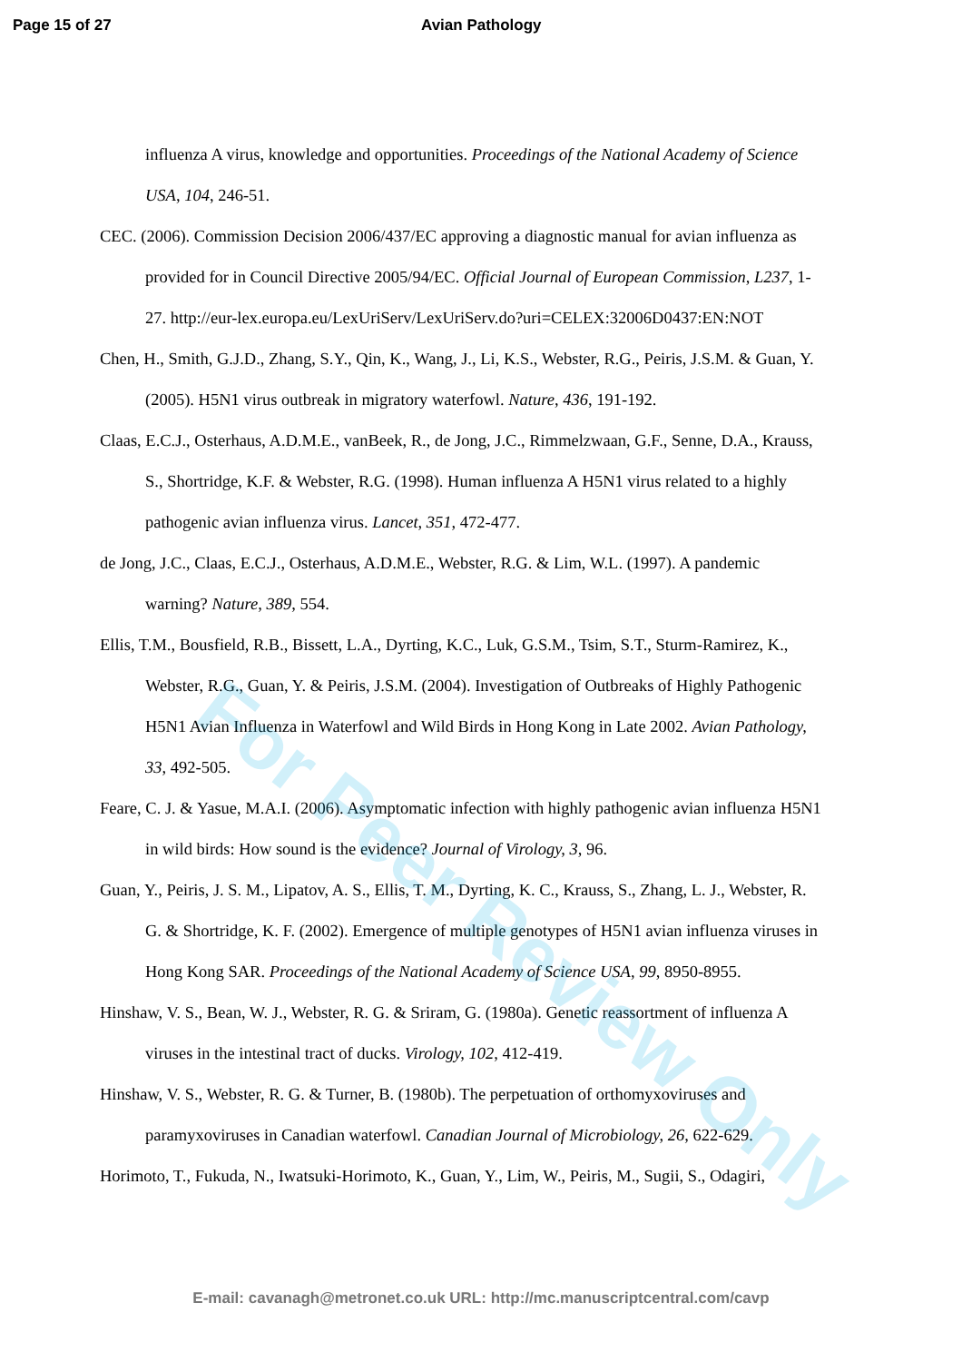Page 15 of 27 Avian Pathology
influenza A virus, knowledge and opportunities. Proceedings of the National Academy of Science USA, 104, 246-51.
CEC. (2006). Commission Decision 2006/437/EC approving a diagnostic manual for avian influenza as provided for in Council Directive 2005/94/EC. Official Journal of European Commission, L237, 1-27. http://eur-lex.europa.eu/LexUriServ/LexUriServ.do?uri=CELEX:32006D0437:EN:NOT
Chen, H., Smith, G.J.D., Zhang, S.Y., Qin, K., Wang, J., Li, K.S., Webster, R.G., Peiris, J.S.M. & Guan, Y. (2005). H5N1 virus outbreak in migratory waterfowl. Nature, 436, 191-192.
Claas, E.C.J., Osterhaus, A.D.M.E., vanBeek, R., de Jong, J.C., Rimmelzwaan, G.F., Senne, D.A., Krauss, S., Shortridge, K.F. & Webster, R.G. (1998). Human influenza A H5N1 virus related to a highly pathogenic avian influenza virus. Lancet, 351, 472-477.
de Jong, J.C., Claas, E.C.J., Osterhaus, A.D.M.E., Webster, R.G. & Lim, W.L. (1997). A pandemic warning? Nature, 389, 554.
Ellis, T.M., Bousfield, R.B., Bissett, L.A., Dyrting, K.C., Luk, G.S.M., Tsim, S.T., Sturm-Ramirez, K., Webster, R.G., Guan, Y. & Peiris, J.S.M. (2004). Investigation of Outbreaks of Highly Pathogenic H5N1 Avian Influenza in Waterfowl and Wild Birds in Hong Kong in Late 2002. Avian Pathology, 33, 492-505.
Feare, C. J. & Yasue, M.A.I. (2006). Asymptomatic infection with highly pathogenic avian influenza H5N1 in wild birds: How sound is the evidence? Journal of Virology, 3, 96.
Guan, Y., Peiris, J. S. M., Lipatov, A. S., Ellis, T. M., Dyrting, K. C., Krauss, S., Zhang, L. J., Webster, R. G. & Shortridge, K. F. (2002). Emergence of multiple genotypes of H5N1 avian influenza viruses in Hong Kong SAR. Proceedings of the National Academy of Science USA, 99, 8950-8955.
Hinshaw, V. S., Bean, W. J., Webster, R. G. & Sriram, G. (1980a). Genetic reassortment of influenza A viruses in the intestinal tract of ducks. Virology, 102, 412-419.
Hinshaw, V. S., Webster, R. G. & Turner, B. (1980b). The perpetuation of orthomyxoviruses and paramyxoviruses in Canadian waterfowl. Canadian Journal of Microbiology, 26, 622-629.
Horimoto, T., Fukuda, N., Iwatsuki-Horimoto, K., Guan, Y., Lim, W., Peiris, M., Sugii, S., Odagiri,
For Peer Review Only
E-mail: cavanagh@metronet.co.uk URL: http://mc.manuscriptcentral.com/cavp